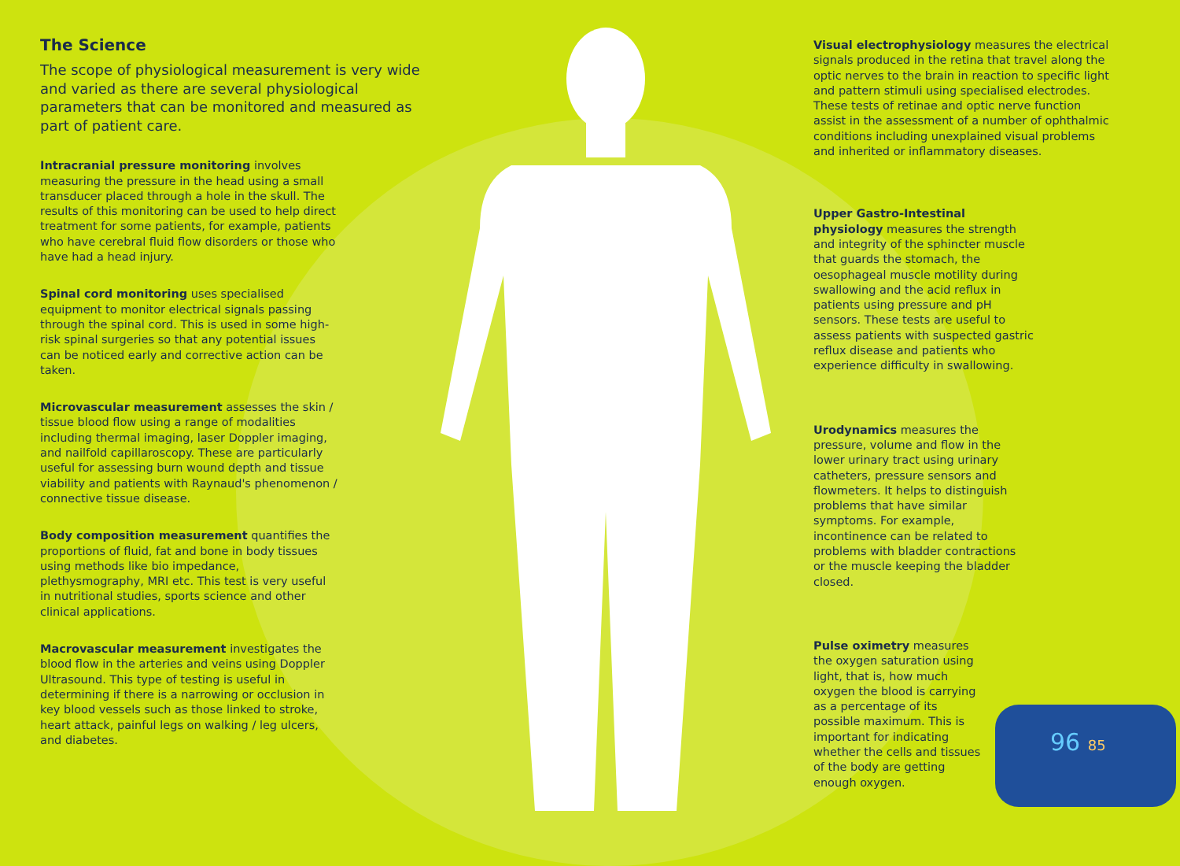The Science
The scope of physiological measurement is very wide and varied as there are several physiological parameters that can be monitored and measured as part of patient care.
Intracranial pressure monitoring involves measuring the pressure in the head using a small transducer placed through a hole in the skull. The results of this monitoring can be used to help direct treatment for some patients, for example, patients who have cerebral fluid flow disorders or those who have had a head injury.
Spinal cord monitoring uses specialised equipment to monitor electrical signals passing through the spinal cord. This is used in some high-risk spinal surgeries so that any potential issues can be noticed early and corrective action can be taken.
Microvascular measurement assesses the skin / tissue blood flow using a range of modalities including thermal imaging, laser Doppler imaging, and nailfold capillaroscopy. These are particularly useful for assessing burn wound depth and tissue viability and patients with Raynaud's phenomenon / connective tissue disease.
Body composition measurement quantifies the proportions of fluid, fat and bone in body tissues using methods like bio impedance, plethysmography, MRI etc. This test is very useful in nutritional studies, sports science and other clinical applications.
Macrovascular measurement investigates the blood flow in the arteries and veins using Doppler Ultrasound. This type of testing is useful in determining if there is a narrowing or occlusion in key blood vessels such as those linked to stroke, heart attack, painful legs on walking / leg ulcers, and diabetes.
Visual electrophysiology measures the electrical signals produced in the retina that travel along the optic nerves to the brain in reaction to specific light and pattern stimuli using specialised electrodes. These tests of retinae and optic nerve function assist in the assessment of a number of ophthalmic conditions including unexplained visual problems and inherited or inflammatory diseases.
Upper Gastro-Intestinal physiology measures the strength and integrity of the sphincter muscle that guards the stomach, the oesophageal muscle motility during swallowing and the acid reflux in patients using pressure and pH sensors. These tests are useful to assess patients with suspected gastric reflux disease and patients who experience difficulty in swallowing.
Urodynamics measures the pressure, volume and flow in the lower urinary tract using urinary catheters, pressure sensors and flowmeters. It helps to distinguish problems that have similar symptoms. For example, incontinence can be related to problems with bladder contractions or the muscle keeping the bladder closed.
Pulse oximetry measures the oxygen saturation using light, that is, how much oxygen the blood is carrying as a percentage of its possible maximum. This is important for indicating whether the cells and tissues of the body are getting enough oxygen.
96 85